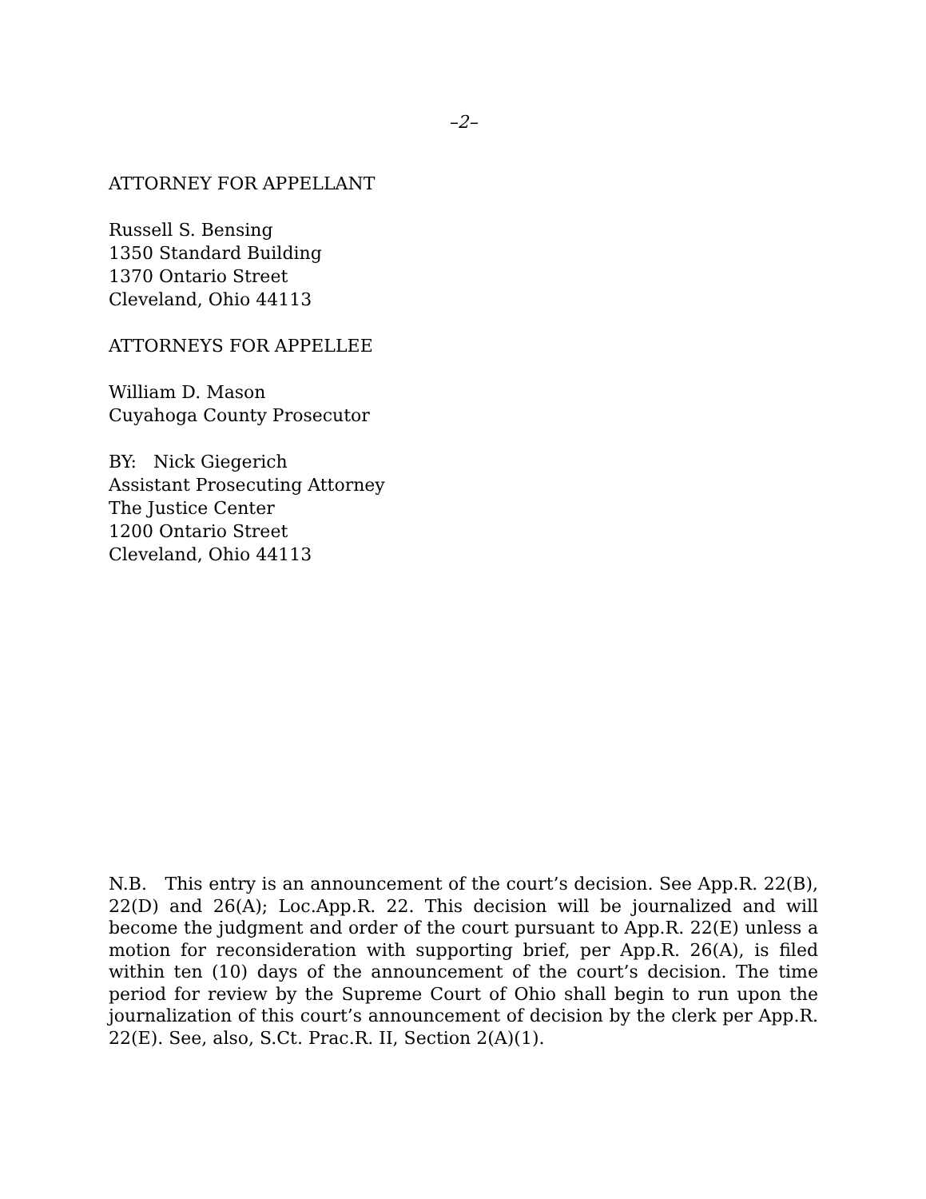–2–
ATTORNEY FOR APPELLANT
Russell S. Bensing
1350 Standard Building
1370 Ontario Street
Cleveland, Ohio 44113
ATTORNEYS FOR APPELLEE
William D. Mason
Cuyahoga County Prosecutor
BY: Nick Giegerich
Assistant Prosecuting Attorney
The Justice Center
1200 Ontario Street
Cleveland, Ohio 44113
N.B. This entry is an announcement of the court’s decision. See App.R. 22(B), 22(D) and 26(A); Loc.App.R. 22. This decision will be journalized and will become the judgment and order of the court pursuant to App.R. 22(E) unless a motion for reconsideration with supporting brief, per App.R. 26(A), is filed within ten (10) days of the announcement of the court’s decision. The time period for review by the Supreme Court of Ohio shall begin to run upon the journalization of this court’s announcement of decision by the clerk per App.R. 22(E). See, also, S.Ct. Prac.R. II, Section 2(A)(1).